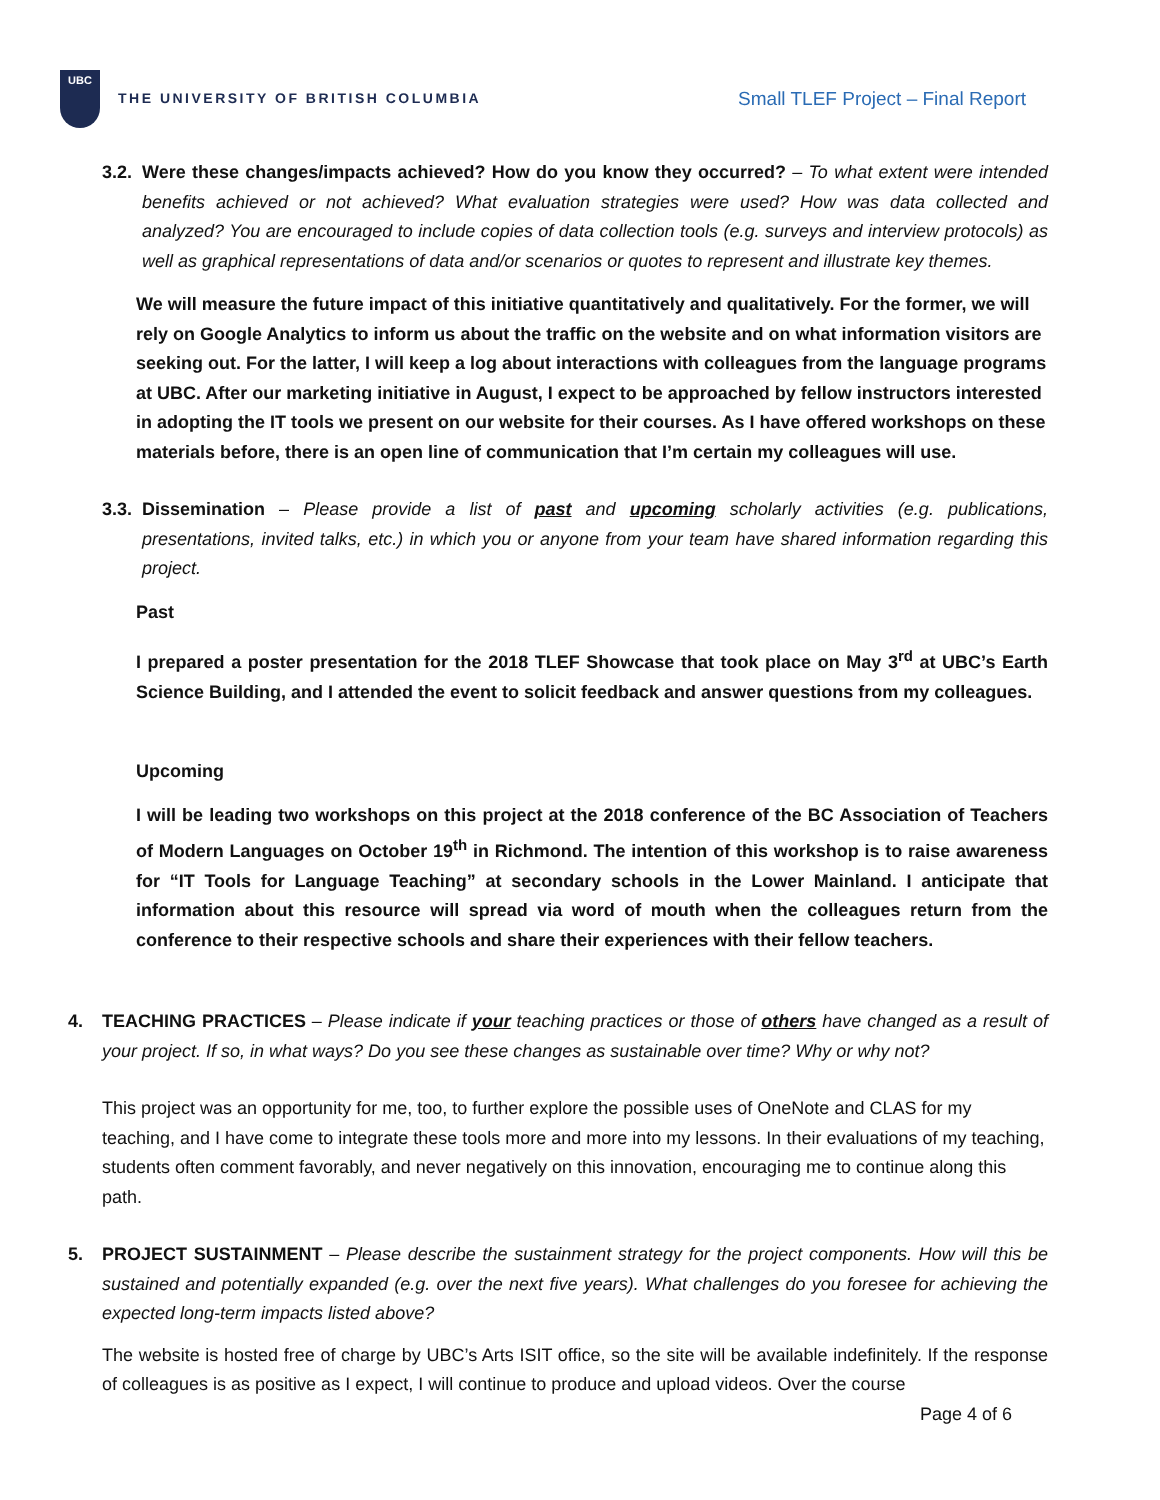UBC
THE UNIVERSITY OF BRITISH COLUMBIA
Small TLEF Project – Final Report
3.2.
Were these changes/impacts achieved? How do you know they occurred? – To what extent were intended benefits achieved or not achieved? What evaluation strategies were used? How was data collected and analyzed? You are encouraged to include copies of data collection tools (e.g. surveys and interview protocols) as well as graphical representations of data and/or scenarios or quotes to represent and illustrate key themes.
We will measure the future impact of this initiative quantitatively and qualitatively. For the former, we will rely on Google Analytics to inform us about the traffic on the website and on what information visitors are seeking out. For the latter, I will keep a log about interactions with colleagues from the language programs at UBC. After our marketing initiative in August, I expect to be approached by fellow instructors interested in adopting the IT tools we present on our website for their courses. As I have offered workshops on these materials before, there is an open line of communication that I’m certain my colleagues will use.
3.3.
Dissemination – Please provide a list of past and upcoming scholarly activities (e.g. publications, presentations, invited talks, etc.) in which you or anyone from your team have shared information regarding this project.
Past
I prepared a poster presentation for the 2018 TLEF Showcase that took place on May 3<sup>rd</sup> at UBC’s Earth Science Building, and I attended the event to solicit feedback and answer questions from my colleagues.
Upcoming
I will be leading two workshops on this project at the 2018 conference of the BC Association of Teachers of Modern Languages on October 19<sup>th</sup> in Richmond. The intention of this workshop is to raise awareness for “IT Tools for Language Teaching” at secondary schools in the Lower Mainland. I anticipate that information about this resource will spread via word of mouth when the colleagues return from the conference to their respective schools and share their experiences with their fellow teachers.
4. TEACHING PRACTICES – Please indicate if your teaching practices or those of others have changed as a result of your project. If so, in what ways? Do you see these changes as sustainable over time? Why or why not?
This project was an opportunity for me, too, to further explore the possible uses of OneNote and CLAS for my teaching, and I have come to integrate these tools more and more into my lessons. In their evaluations of my teaching, students often comment favorably, and never negatively on this innovation, encouraging me to continue along this path.
5. PROJECT SUSTAINMENT – Please describe the sustainment strategy for the project components. How will this be sustained and potentially expanded (e.g. over the next five years). What challenges do you foresee for achieving the expected long-term impacts listed above?
The website is hosted free of charge by UBC’s Arts ISIT office, so the site will be available indefinitely. If the response of colleagues is as positive as I expect, I will continue to produce and upload videos. Over the course
Page 4 of 6